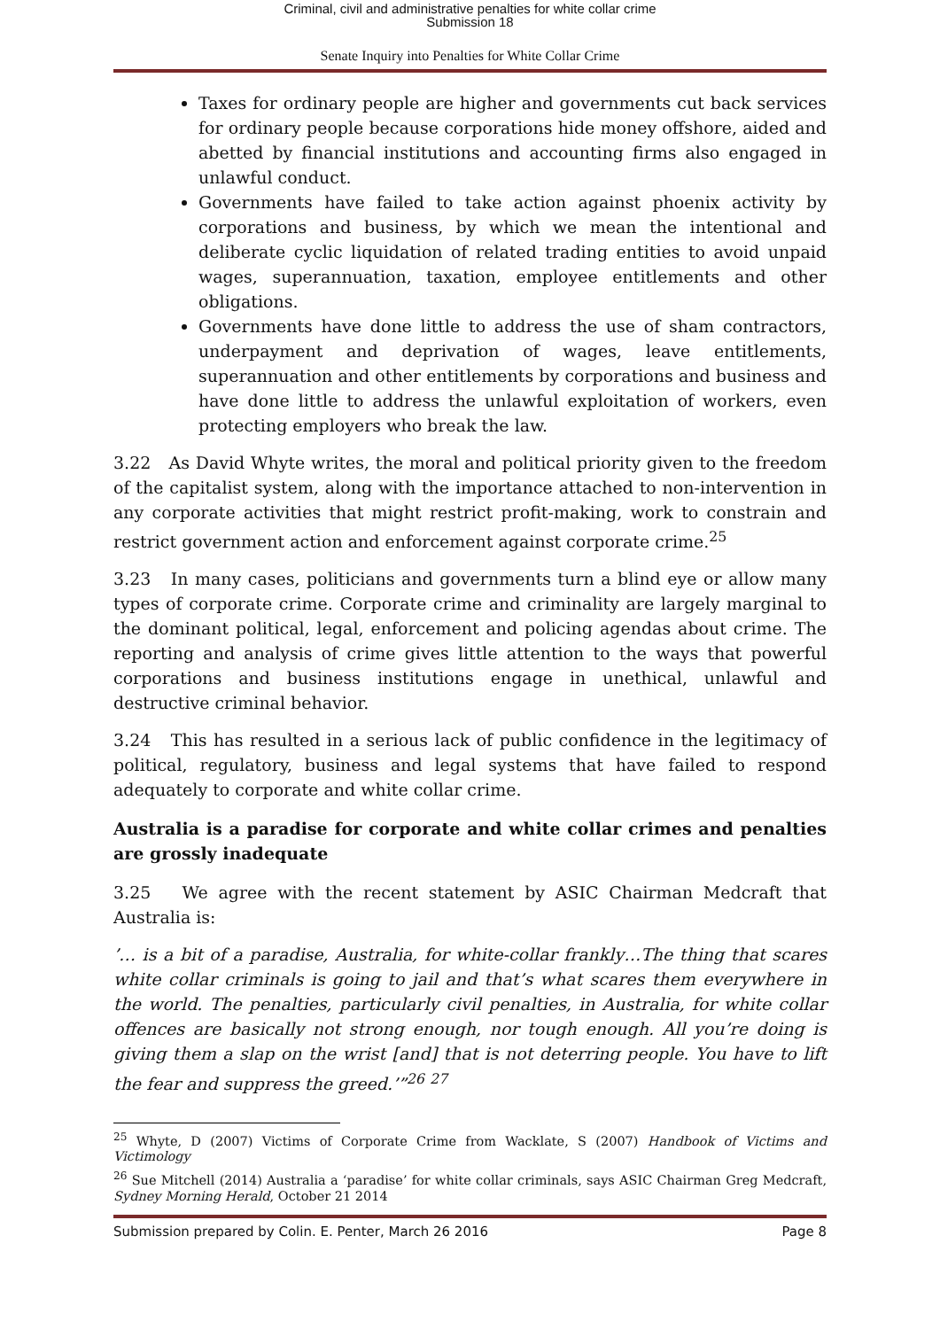Criminal, civil and administrative penalties for white collar crime
Submission 18
Senate Inquiry into Penalties for White Collar Crime
Taxes for ordinary people are higher and governments cut back services for ordinary people because corporations hide money offshore, aided and abetted by financial institutions and accounting firms also engaged in unlawful conduct.
Governments have failed to take action against phoenix activity by corporations and business, by which we mean the intentional and deliberate cyclic liquidation of related trading entities to avoid unpaid wages, superannuation, taxation, employee entitlements and other obligations.
Governments have done little to address the use of sham contractors, underpayment and deprivation of wages, leave entitlements, superannuation and other entitlements by corporations and business and have done little to address the unlawful exploitation of workers, even protecting employers who break the law.
3.22 As David Whyte writes, the moral and political priority given to the freedom of the capitalist system, along with the importance attached to non-intervention in any corporate activities that might restrict profit-making, work to constrain and restrict government action and enforcement against corporate crime.<sup>25</sup>
3.23 In many cases, politicians and governments turn a blind eye or allow many types of corporate crime. Corporate crime and criminality are largely marginal to the dominant political, legal, enforcement and policing agendas about crime. The reporting and analysis of crime gives little attention to the ways that powerful corporations and business institutions engage in unethical, unlawful and destructive criminal behavior.
3.24 This has resulted in a serious lack of public confidence in the legitimacy of political, regulatory, business and legal systems that have failed to respond adequately to corporate and white collar crime.
Australia is a paradise for corporate and white collar crimes and penalties are grossly inadequate
3.25 We agree with the recent statement by ASIC Chairman Medcraft that Australia is:
’… is a bit of a paradise, Australia, for white-collar frankly…The thing that scares white collar criminals is going to jail and that’s what scares them everywhere in the world. The penalties, particularly civil penalties, in Australia, for white collar offences are basically not strong enough, nor tough enough. All you’re doing is giving them a slap on the wrist [and] that is not deterring people. You have to lift the fear and suppress the greed.’”<sup>26</sup> <sup>27</sup>
<sup>25</sup> Whyte, D (2007) Victims of Corporate Crime from Wacklate, S (2007) Handbook of Victims and Victimology
<sup>26</sup> Sue Mitchell (2014) Australia a ‘paradise’ for white collar criminals, says ASIC Chairman Greg Medcraft, Sydney Morning Herald, October 21 2014
Submission prepared by Colin. E. Penter, March 26 2016 Page 8